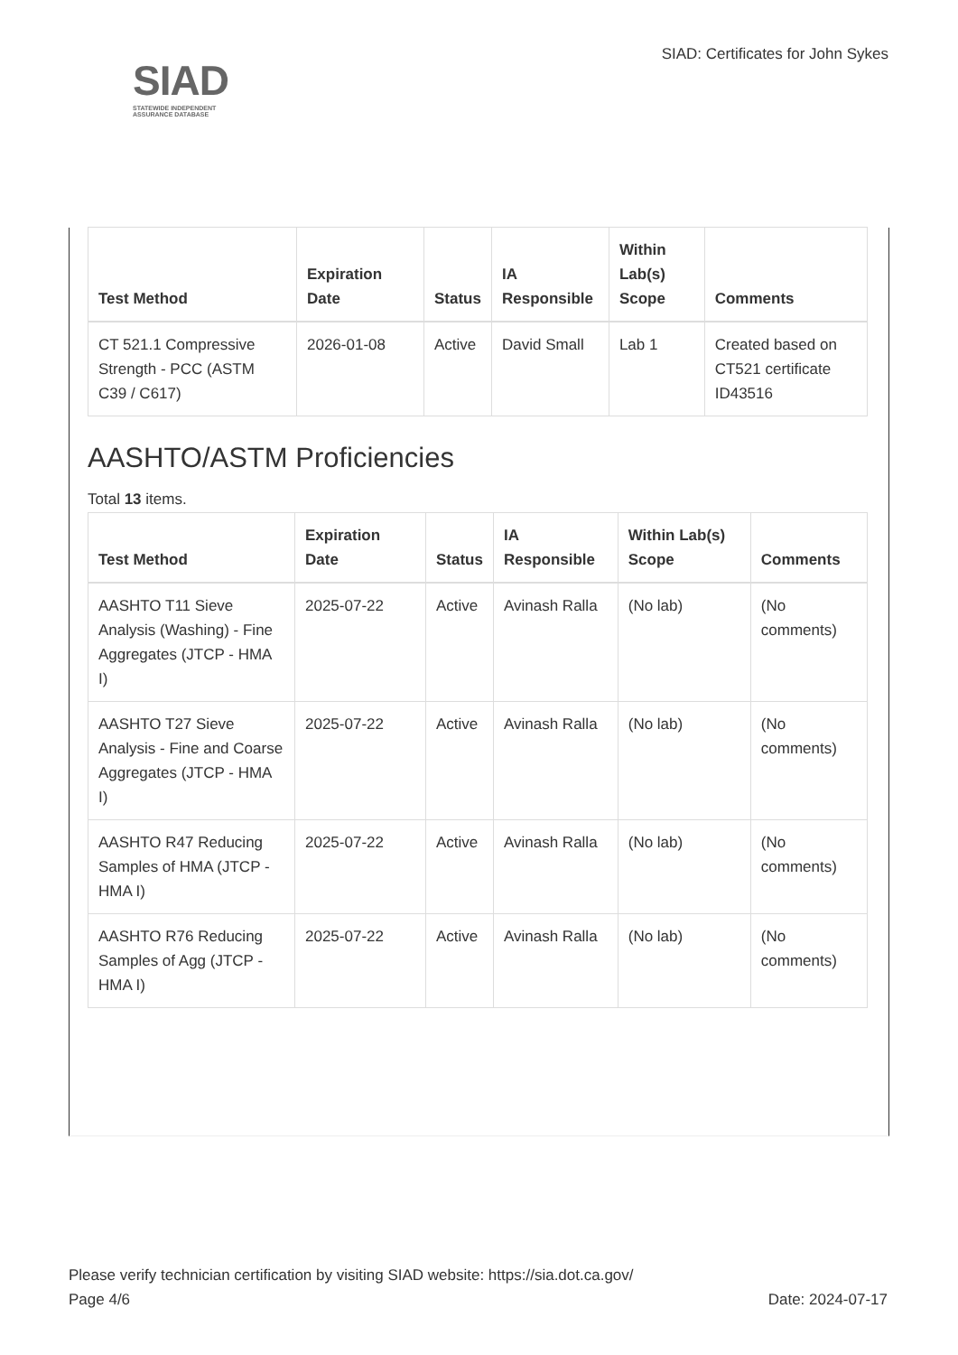SIAD
STATEWIDE INDEPENDENT
ASSURANCE DATABASE
SIAD: Certificates for John Sykes
| Test Method | Expiration Date | Status | IA Responsible | Within Lab(s) Scope | Comments |
| --- | --- | --- | --- | --- | --- |
| CT 521.1 Compressive Strength - PCC (ASTM C39 / C617) | 2026-01-08 | Active | David Small | Lab 1 | Created based on CT521 certificate ID43516 |
AASHTO/ASTM Proficiencies
Total 13 items.
| Test Method | Expiration Date | Status | IA Responsible | Within Lab(s) Scope | Comments |
| --- | --- | --- | --- | --- | --- |
| AASHTO T11 Sieve Analysis (Washing) - Fine Aggregates (JTCP - HMA I) | 2025-07-22 | Active | Avinash Ralla | (No lab) | (No comments) |
| AASHTO T27 Sieve Analysis - Fine and Coarse Aggregates (JTCP - HMA I) | 2025-07-22 | Active | Avinash Ralla | (No lab) | (No comments) |
| AASHTO R47 Reducing Samples of HMA (JTCP - HMA I) | 2025-07-22 | Active | Avinash Ralla | (No lab) | (No comments) |
| AASHTO R76 Reducing Samples of Agg (JTCP - HMA I) | 2025-07-22 | Active | Avinash Ralla | (No lab) | (No comments) |
Please verify technician certification by visiting SIAD website: https://sia.dot.ca.gov/
Page 4/6 Date: 2024-07-17